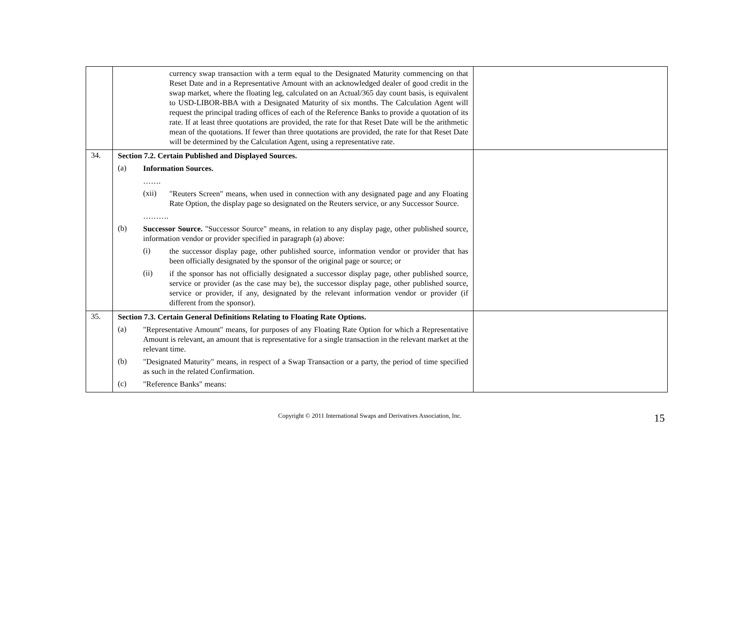| | currency swap transaction with a term equal to the Designated Maturity commencing on that Reset Date and in a Representative Amount with an acknowledged dealer of good credit in the swap market, where the floating leg, calculated on an Actual/365 day count basis, is equivalent to USD-LIBOR-BBA with a Designated Maturity of six months. The Calculation Agent will request the principal trading offices of each of the Reference Banks to provide a quotation of its rate. If at least three quotations are provided, the rate for that Reset Date will be the arithmetic mean of the quotations. If fewer than three quotations are provided, the rate for that Reset Date will be determined by the Calculation Agent, using a representative rate. | |
| 34. | Section 7.2. Certain Published and Displayed Sources. (a) Information Sources. ……. (xii) "Reuters Screen" means, when used in connection with any designated page and any Floating Rate Option, the display page so designated on the Reuters service, or any Successor Source. ………. (b) Successor Source. "Successor Source" means, in relation to any display page, other published source, information vendor or provider specified in paragraph (a) above: (i) the successor display page, other published source, information vendor or provider that has been officially designated by the sponsor of the original page or source; or (ii) if the sponsor has not officially designated a successor display page, other published source, service or provider (as the case may be), the successor display page, other published source, service or provider, if any, designated by the relevant information vendor or provider (if different from the sponsor). | |
| 35. | Section 7.3. Certain General Definitions Relating to Floating Rate Options. (a) "Representative Amount" means, for purposes of any Floating Rate Option for which a Representative Amount is relevant, an amount that is representative for a single transaction in the relevant market at the relevant time. (b) "Designated Maturity" means, in respect of a Swap Transaction or a party, the period of time specified as such in the related Confirmation. (c) "Reference Banks" means: | |
Copyright © 2011 International Swaps and Derivatives Association, Inc. 15